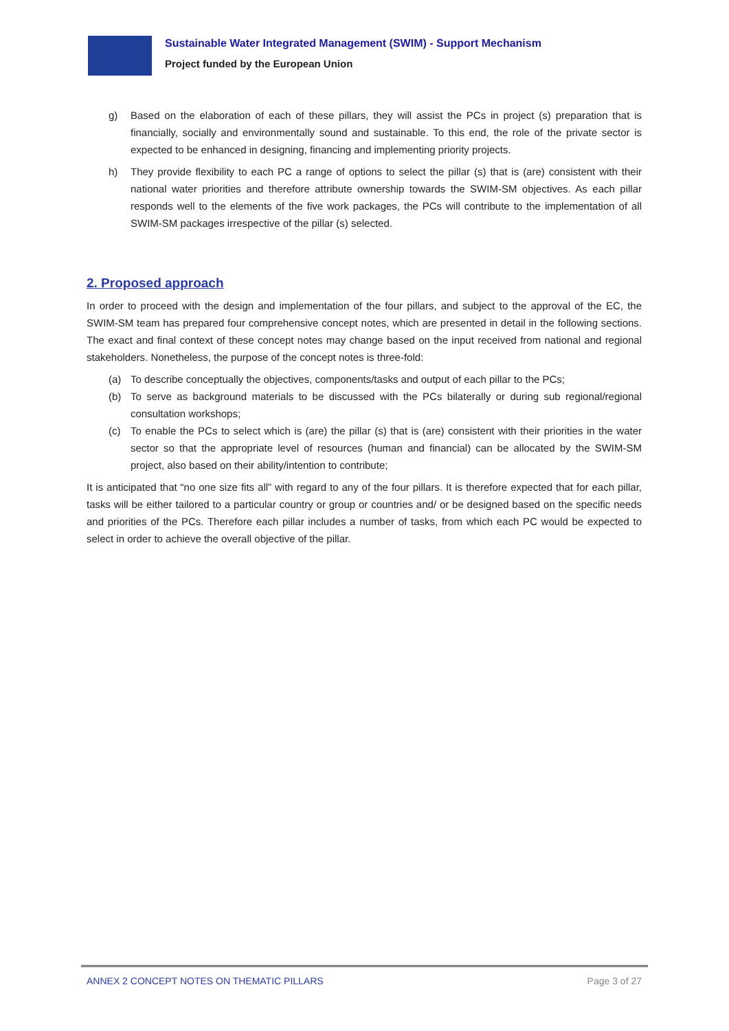Sustainable Water Integrated Management (SWIM) - Support Mechanism
Project funded by the European Union
g) Based on the elaboration of each of these pillars, they will assist the PCs in project (s) preparation that is financially, socially and environmentally sound and sustainable. To this end, the role of the private sector is expected to be enhanced in designing, financing and implementing priority projects.
h) They provide flexibility to each PC a range of options to select the pillar (s) that is (are) consistent with their national water priorities and therefore attribute ownership towards the SWIM-SM objectives. As each pillar responds well to the elements of the five work packages, the PCs will contribute to the implementation of all SWIM-SM packages irrespective of the pillar (s) selected.
2. Proposed approach
In order to proceed with the design and implementation of the four pillars, and subject to the approval of the EC, the SWIM-SM team has prepared four comprehensive concept notes, which are presented in detail in the following sections. The exact and final context of these concept notes may change based on the input received from national and regional stakeholders. Nonetheless, the purpose of the concept notes is three-fold:
(a) To describe conceptually the objectives, components/tasks and output of each pillar to the PCs;
(b) To serve as background materials to be discussed with the PCs bilaterally or during sub regional/regional consultation workshops;
(c) To enable the PCs to select which is (are) the pillar (s) that is (are) consistent with their priorities in the water sector so that the appropriate level of resources (human and financial) can be allocated by the SWIM-SM project, also based on their ability/intention to contribute;
It is anticipated that “no one size fits all” with regard to any of the four pillars. It is therefore expected that for each pillar, tasks will be either tailored to a particular country or group or countries and/ or be designed based on the specific needs and priorities of the PCs. Therefore each pillar includes a number of tasks, from which each PC would be expected to select in order to achieve the overall objective of the pillar.
ANNEX 2 CONCEPT NOTES ON THEMATIC PILLARS Page 3 of 27